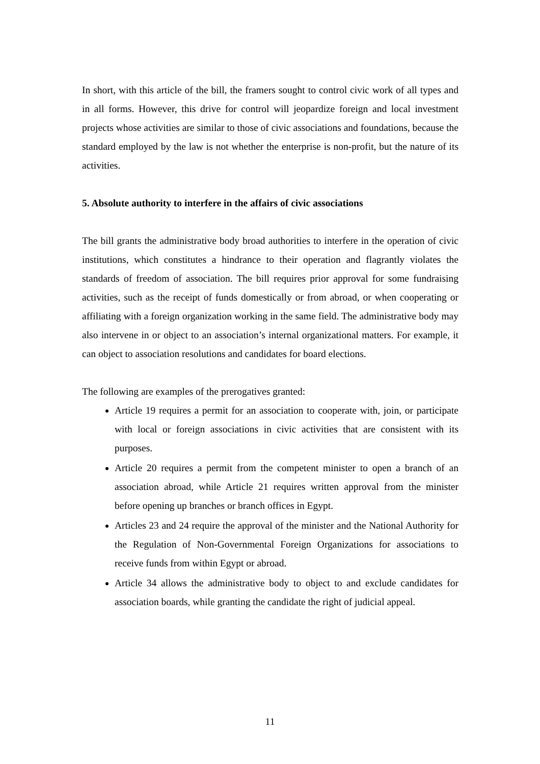In short, with this article of the bill, the framers sought to control civic work of all types and in all forms. However, this drive for control will jeopardize foreign and local investment projects whose activities are similar to those of civic associations and foundations, because the standard employed by the law is not whether the enterprise is non-profit, but the nature of its activities.
5. Absolute authority to interfere in the affairs of civic associations
The bill grants the administrative body broad authorities to interfere in the operation of civic institutions, which constitutes a hindrance to their operation and flagrantly violates the standards of freedom of association. The bill requires prior approval for some fundraising activities, such as the receipt of funds domestically or from abroad, or when cooperating or affiliating with a foreign organization working in the same field. The administrative body may also intervene in or object to an association’s internal organizational matters. For example, it can object to association resolutions and candidates for board elections.
The following are examples of the prerogatives granted:
Article 19 requires a permit for an association to cooperate with, join, or participate with local or foreign associations in civic activities that are consistent with its purposes.
Article 20 requires a permit from the competent minister to open a branch of an association abroad, while Article 21 requires written approval from the minister before opening up branches or branch offices in Egypt.
Articles 23 and 24 require the approval of the minister and the National Authority for the Regulation of Non-Governmental Foreign Organizations for associations to receive funds from within Egypt or abroad.
Article 34 allows the administrative body to object to and exclude candidates for association boards, while granting the candidate the right of judicial appeal.
11